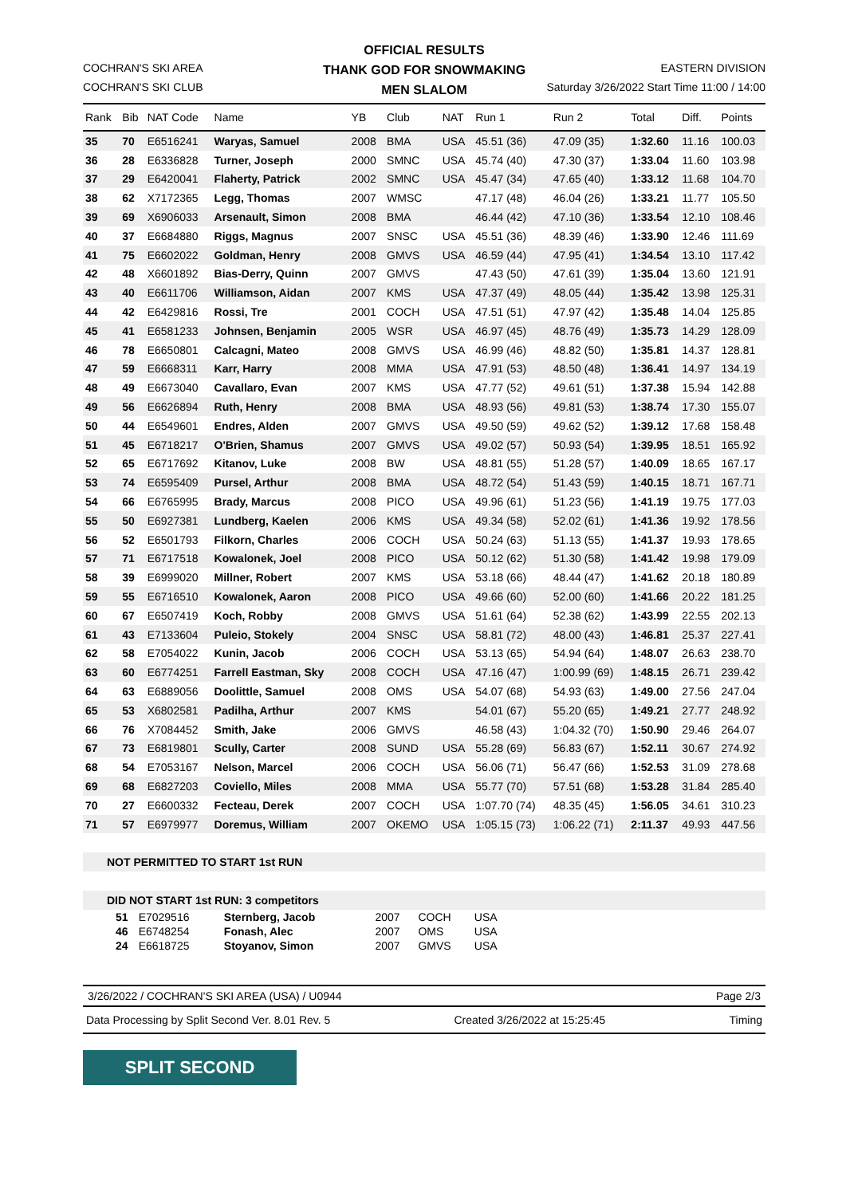OFFICIAL RESULTS
THANK GOD FOR SNOWMAKING
MEN SLALOM
COCHRAN'S SKI AREA
COCHRAN'S SKI CLUB
EASTERN DIVISION
Saturday 3/26/2022 Start Time 11:00 / 14:00
| Rank | Bib | NAT Code | Name | YB | Club | NAT | Run 1 | Run 2 | Total | Diff. | Points |
| --- | --- | --- | --- | --- | --- | --- | --- | --- | --- | --- | --- |
| 35 | 70 | E6516241 | Waryas, Samuel | 2008 | BMA | USA | 45.51 (36) | 47.09 (35) | 1:32.60 | 11.16 | 100.03 |
| 36 | 28 | E6336828 | Turner, Joseph | 2000 | SMNC | USA | 45.74 (40) | 47.30 (37) | 1:33.04 | 11.60 | 103.98 |
| 37 | 29 | E6420041 | Flaherty, Patrick | 2002 | SMNC | USA | 45.47 (34) | 47.65 (40) | 1:33.12 | 11.68 | 104.70 |
| 38 | 62 | X7172365 | Legg, Thomas | 2007 | WMSC | | 47.17 (48) | 46.04 (26) | 1:33.21 | 11.77 | 105.50 |
| 39 | 69 | X6906033 | Arsenault, Simon | 2008 | BMA | | 46.44 (42) | 47.10 (36) | 1:33.54 | 12.10 | 108.46 |
| 40 | 37 | E6684880 | Riggs, Magnus | 2007 | SNSC | USA | 45.51 (36) | 48.39 (46) | 1:33.90 | 12.46 | 111.69 |
| 41 | 75 | E6602022 | Goldman, Henry | 2008 | GMVS | USA | 46.59 (44) | 47.95 (41) | 1:34.54 | 13.10 | 117.42 |
| 42 | 48 | X6601892 | Bias-Derry, Quinn | 2007 | GMVS | | 47.43 (50) | 47.61 (39) | 1:35.04 | 13.60 | 121.91 |
| 43 | 40 | E6611706 | Williamson, Aidan | 2007 | KMS | USA | 47.37 (49) | 48.05 (44) | 1:35.42 | 13.98 | 125.31 |
| 44 | 42 | E6429816 | Rossi, Tre | 2001 | COCH | USA | 47.51 (51) | 47.97 (42) | 1:35.48 | 14.04 | 125.85 |
| 45 | 41 | E6581233 | Johnsen, Benjamin | 2005 | WSR | USA | 46.97 (45) | 48.76 (49) | 1:35.73 | 14.29 | 128.09 |
| 46 | 78 | E6650801 | Calcagni, Mateo | 2008 | GMVS | USA | 46.99 (46) | 48.82 (50) | 1:35.81 | 14.37 | 128.81 |
| 47 | 59 | E6668311 | Karr, Harry | 2008 | MMA | USA | 47.91 (53) | 48.50 (48) | 1:36.41 | 14.97 | 134.19 |
| 48 | 49 | E6673040 | Cavallaro, Evan | 2007 | KMS | USA | 47.77 (52) | 49.61 (51) | 1:37.38 | 15.94 | 142.88 |
| 49 | 56 | E6626894 | Ruth, Henry | 2008 | BMA | USA | 48.93 (56) | 49.81 (53) | 1:38.74 | 17.30 | 155.07 |
| 50 | 44 | E6549601 | Endres, Alden | 2007 | GMVS | USA | 49.50 (59) | 49.62 (52) | 1:39.12 | 17.68 | 158.48 |
| 51 | 45 | E6718217 | O'Brien, Shamus | 2007 | GMVS | USA | 49.02 (57) | 50.93 (54) | 1:39.95 | 18.51 | 165.92 |
| 52 | 65 | E6717692 | Kitanov, Luke | 2008 | BW | USA | 48.81 (55) | 51.28 (57) | 1:40.09 | 18.65 | 167.17 |
| 53 | 74 | E6595409 | Pursel, Arthur | 2008 | BMA | USA | 48.72 (54) | 51.43 (59) | 1:40.15 | 18.71 | 167.71 |
| 54 | 66 | E6765995 | Brady, Marcus | 2008 | PICO | USA | 49.96 (61) | 51.23 (56) | 1:41.19 | 19.75 | 177.03 |
| 55 | 50 | E6927381 | Lundberg, Kaelen | 2006 | KMS | USA | 49.34 (58) | 52.02 (61) | 1:41.36 | 19.92 | 178.56 |
| 56 | 52 | E6501793 | Filkorn, Charles | 2006 | COCH | USA | 50.24 (63) | 51.13 (55) | 1:41.37 | 19.93 | 178.65 |
| 57 | 71 | E6717518 | Kowalonek, Joel | 2008 | PICO | USA | 50.12 (62) | 51.30 (58) | 1:41.42 | 19.98 | 179.09 |
| 58 | 39 | E6999020 | Millner, Robert | 2007 | KMS | USA | 53.18 (66) | 48.44 (47) | 1:41.62 | 20.18 | 180.89 |
| 59 | 55 | E6716510 | Kowalonek, Aaron | 2008 | PICO | USA | 49.66 (60) | 52.00 (60) | 1:41.66 | 20.22 | 181.25 |
| 60 | 67 | E6507419 | Koch, Robby | 2008 | GMVS | USA | 51.61 (64) | 52.38 (62) | 1:43.99 | 22.55 | 202.13 |
| 61 | 43 | E7133604 | Puleio, Stokely | 2004 | SNSC | USA | 58.81 (72) | 48.00 (43) | 1:46.81 | 25.37 | 227.41 |
| 62 | 58 | E7054022 | Kunin, Jacob | 2006 | COCH | USA | 53.13 (65) | 54.94 (64) | 1:48.07 | 26.63 | 238.70 |
| 63 | 60 | E6774251 | Farrell Eastman, Sky | 2008 | COCH | USA | 47.16 (47) | 1:00.99 (69) | 1:48.15 | 26.71 | 239.42 |
| 64 | 63 | E6889056 | Doolittle, Samuel | 2008 | OMS | USA | 54.07 (68) | 54.93 (63) | 1:49.00 | 27.56 | 247.04 |
| 65 | 53 | X6802581 | Padilha, Arthur | 2007 | KMS | | 54.01 (67) | 55.20 (65) | 1:49.21 | 27.77 | 248.92 |
| 66 | 76 | X7084452 | Smith, Jake | 2006 | GMVS | | 46.58 (43) | 1:04.32 (70) | 1:50.90 | 29.46 | 264.07 |
| 67 | 73 | E6819801 | Scully, Carter | 2008 | SUND | USA | 55.28 (69) | 56.83 (67) | 1:52.11 | 30.67 | 274.92 |
| 68 | 54 | E7053167 | Nelson, Marcel | 2006 | COCH | USA | 56.06 (71) | 56.47 (66) | 1:52.53 | 31.09 | 278.68 |
| 69 | 68 | E6827203 | Coviello, Miles | 2008 | MMA | USA | 55.77 (70) | 57.51 (68) | 1:53.28 | 31.84 | 285.40 |
| 70 | 27 | E6600332 | Fecteau, Derek | 2007 | COCH | USA | 1:07.70 (74) | 48.35 (45) | 1:56.05 | 34.61 | 310.23 |
| 71 | 57 | E6979977 | Doremus, William | 2007 | OKEMO | USA | 1:05.15 (73) | 1:06.22 (71) | 2:11.37 | 49.93 | 447.56 |
NOT PERMITTED TO START 1st RUN
DID NOT START 1st RUN: 3 competitors
| 51 | E7029516 | Sternberg, Jacob | 2007 | COCH | USA |
| 46 | E6748254 | Fonash, Alec | 2007 | OMS | USA |
| 24 | E6618725 | Stoyanov, Simon | 2007 | GMVS | USA |
3/26/2022 / COCHRAN'S SKI AREA (USA) / U0944 Page 2/3
Data Processing by Split Second Ver. 8.01 Rev. 5 Created 3/26/2022 at 15:25:45 Timing
SPLIT SECOND